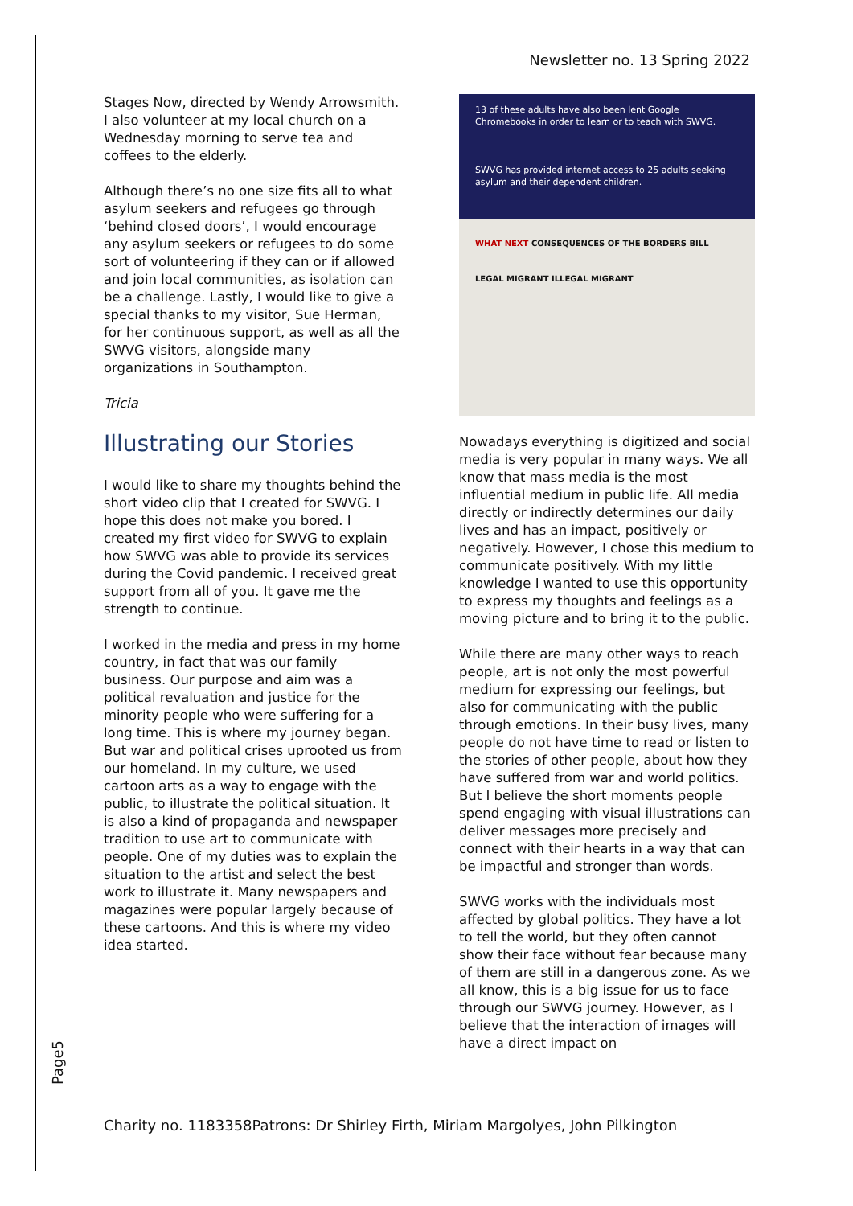Newsletter no. 13 Spring 2022
Stages Now, directed by Wendy Arrowsmith. I also volunteer at my local church on a Wednesday morning to serve tea and coffees to the elderly.
Although there’s no one size fits all to what asylum seekers and refugees go through ‘behind closed doors’, I would encourage any asylum seekers or refugees to do some sort of volunteering if they can or if allowed and join local communities, as isolation can be a challenge. Lastly, I would like to give a special thanks to my visitor, Sue Herman, for her continuous support, as well as all the SWVG visitors, alongside many organizations in Southampton.
Tricia
Illustrating our Stories
I would like to share my thoughts behind the short video clip that I created for SWVG. I hope this does not make you bored. I created my first video for SWVG to explain how SWVG was able to provide its services during the Covid pandemic. I received great support from all of you. It gave me the strength to continue.
I worked in the media and press in my home country, in fact that was our family business. Our purpose and aim was a political revaluation and justice for the minority people who were suffering for a long time. This is where my journey began. But war and political crises uprooted us from our homeland. In my culture, we used cartoon arts as a way to engage with the public, to illustrate the political situation. It is also a kind of propaganda and newspaper tradition to use art to communicate with people. One of my duties was to explain the situation to the artist and select the best work to illustrate it. Many newspapers and magazines were popular largely because of these cartoons. And this is where my video idea started.
13 of these adults have also been lent Google Chromebooks in order to learn or to teach with SWVG.
SWVG has provided internet access to 25 adults seeking asylum and their dependent children.
WHAT NEXT CONSEQUENCES OF THE BORDERS BILL
LEGAL MIGRANT ILLEGAL MIGRANT
Nowadays everything is digitized and social media is very popular in many ways. We all know that mass media is the most influential medium in public life. All media directly or indirectly determines our daily lives and has an impact, positively or negatively. However, I chose this medium to communicate positively. With my little knowledge I wanted to use this opportunity to express my thoughts and feelings as a moving picture and to bring it to the public.
While there are many other ways to reach people, art is not only the most powerful medium for expressing our feelings, but also for communicating with the public through emotions. In their busy lives, many people do not have time to read or listen to the stories of other people, about how they have suffered from war and world politics. But I believe the short moments people spend engaging with visual illustrations can deliver messages more precisely and connect with their hearts in a way that can be impactful and stronger than words.
SWVG works with the individuals most affected by global politics. They have a lot to tell the world, but they often cannot show their face without fear because many of them are still in a dangerous zone. As we all know, this is a big issue for us to face through our SWVG journey. However, as I believe that the interaction of images will have a direct impact on
Page5
Charity no. 1183358Patrons: Dr Shirley Firth, Miriam Margolyes, John Pilkington